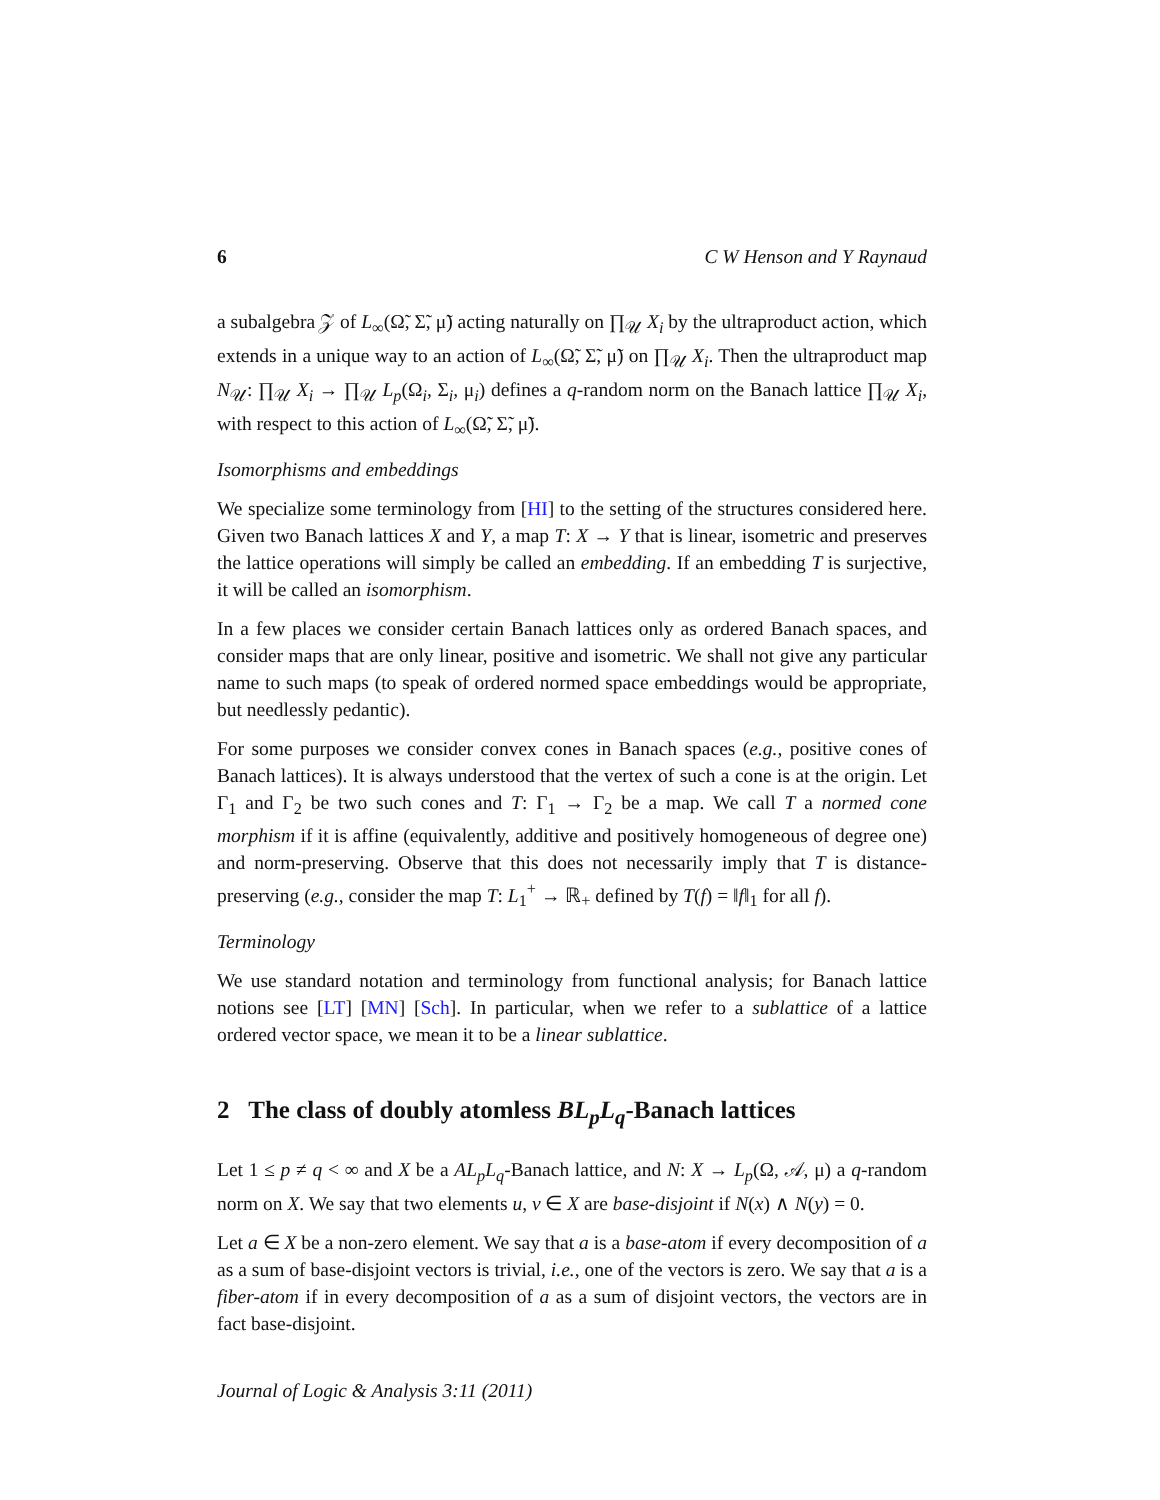6 C W Henson and Y Raynaud
a subalgebra 𝒵 of L<sub>∞</sub>(Ω̃, Σ̃, μ̃) acting naturally on ∏<sub>𝒰</sub> X<sub>i</sub> by the ultraproduct action, which extends in a unique way to an action of L<sub>∞</sub>(Ω̃, Σ̃, μ̃) on ∏<sub>𝒰</sub> X<sub>i</sub>. Then the ultraproduct map N<sub>𝒰</sub>: ∏<sub>𝒰</sub> X<sub>i</sub> → ∏<sub>𝒰</sub> L<sub>p</sub>(Ω<sub>i</sub>, Σ<sub>i</sub>, μ<sub>i</sub>) defines a q-random norm on the Banach lattice ∏<sub>𝒰</sub> X<sub>i</sub>, with respect to this action of L<sub>∞</sub>(Ω̃, Σ̃, μ̃).
Isomorphisms and embeddings
We specialize some terminology from [HI] to the setting of the structures considered here. Given two Banach lattices X and Y, a map T: X → Y that is linear, isometric and preserves the lattice operations will simply be called an embedding. If an embedding T is surjective, it will be called an isomorphism.
In a few places we consider certain Banach lattices only as ordered Banach spaces, and consider maps that are only linear, positive and isometric. We shall not give any particular name to such maps (to speak of ordered normed space embeddings would be appropriate, but needlessly pedantic).
For some purposes we consider convex cones in Banach spaces (e.g., positive cones of Banach lattices). It is always understood that the vertex of such a cone is at the origin. Let Γ<sub>1</sub> and Γ<sub>2</sub> be two such cones and T: Γ<sub>1</sub> → Γ<sub>2</sub> be a map. We call T a normed cone morphism if it is affine (equivalently, additive and positively homogeneous of degree one) and norm-preserving. Observe that this does not necessarily imply that T is distance-preserving (e.g., consider the map T: L<sub>1</sub><sup>+</sup> → ℝ<sub>+</sub> defined by T(f) = ‖f‖<sub>1</sub> for all f).
Terminology
We use standard notation and terminology from functional analysis; for Banach lattice notions see [LT] [MN] [Sch]. In particular, when we refer to a sublattice of a lattice ordered vector space, we mean it to be a linear sublattice.
2 The class of doubly atomless BL<sub>p</sub>L<sub>q</sub>-Banach lattices
Let 1 ≤ p ≠ q < ∞ and X be a AL<sub>p</sub>L<sub>q</sub>-Banach lattice, and N: X → L<sub>p</sub>(Ω, 𝒜, μ) a q-random norm on X. We say that two elements u, v ∈ X are base-disjoint if N(x) ∧ N(y) = 0.
Let a ∈ X be a non-zero element. We say that a is a base-atom if every decomposition of a as a sum of base-disjoint vectors is trivial, i.e., one of the vectors is zero. We say that a is a fiber-atom if in every decomposition of a as a sum of disjoint vectors, the vectors are in fact base-disjoint.
Journal of Logic & Analysis 3:11 (2011)